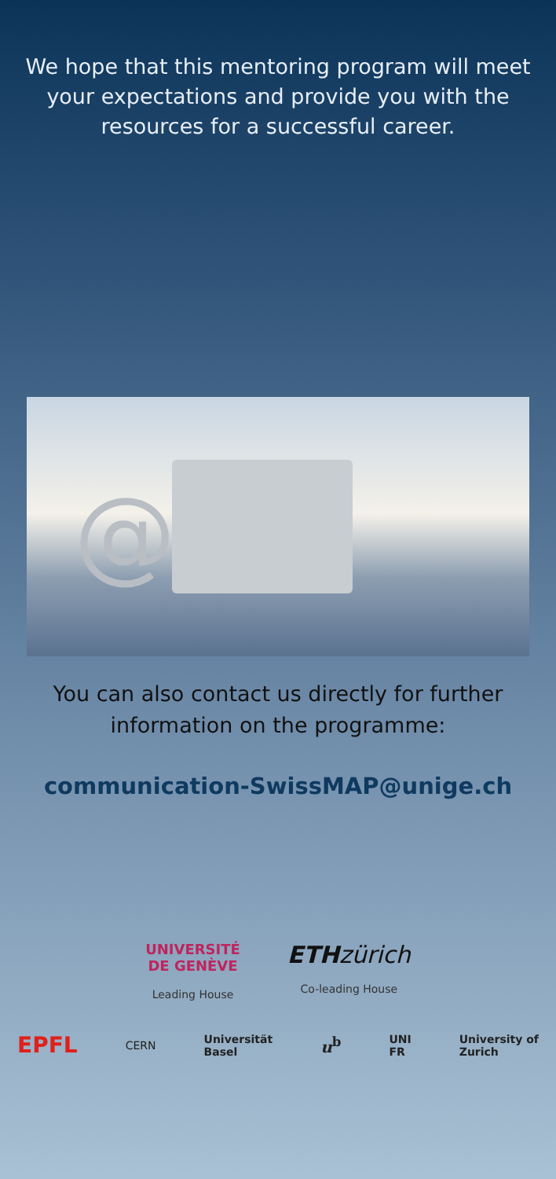We hope that this mentoring program will meet your expectations and provide you with the resources for a successful career.
@
You can also contact us directly for further
information on the programme:
communication-SwissMAP@unige.ch
UNIVERSITÉ
DE GENÈVE
Leading House
ETH zürich
Co-leading House
EPFL CERN Universität
Basel u<sup>b</sup> UNI
FR University of
Zurich